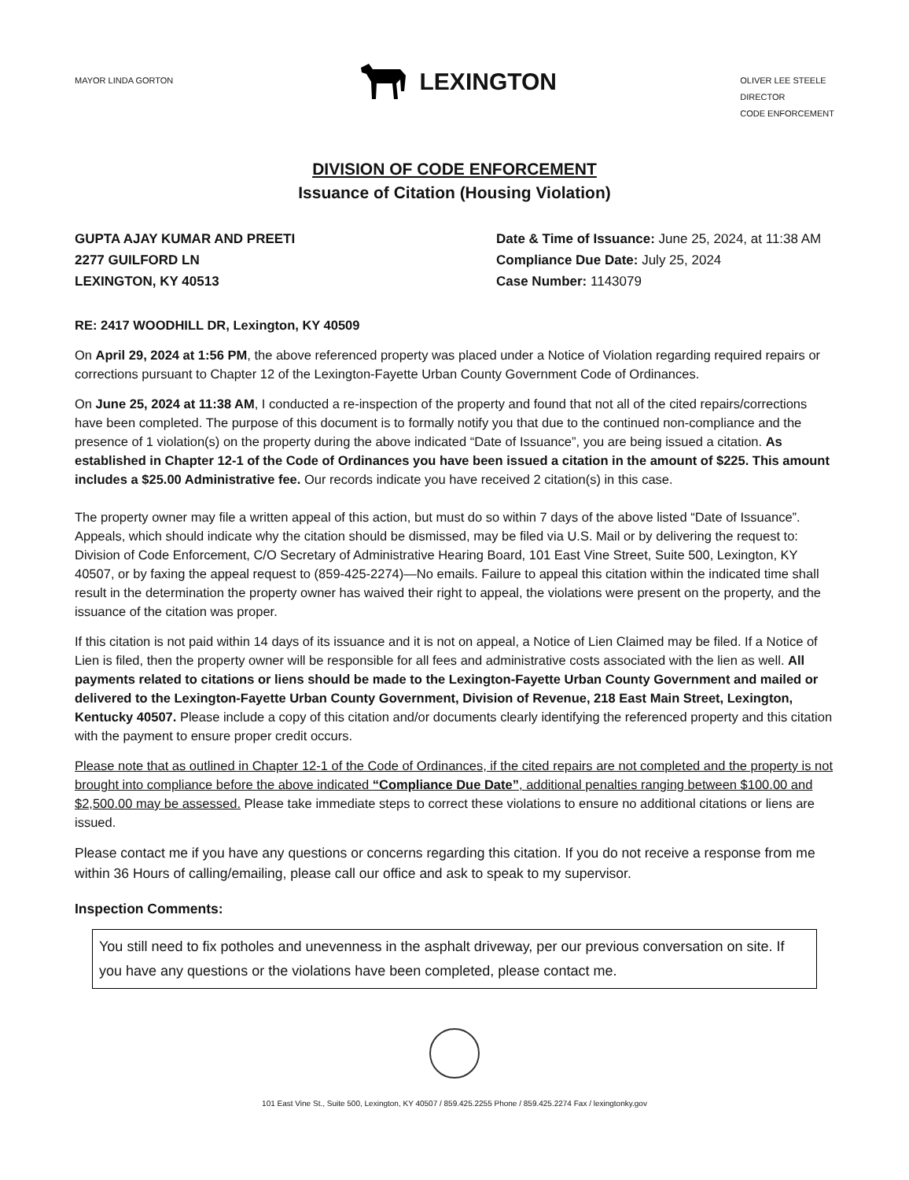MAYOR LINDA GORTON
LEXINGTON
OLIVER LEE STEELE
DIRECTOR
CODE ENFORCEMENT
DIVISION OF CODE ENFORCEMENT
Issuance of Citation (Housing Violation)
GUPTA AJAY KUMAR AND PREETI
2277 GUILFORD LN
LEXINGTON, KY 40513
Date & Time of Issuance: June 25, 2024, at 11:38 AM
Compliance Due Date: July 25, 2024
Case Number: 1143079
RE: 2417 WOODHILL DR, Lexington, KY 40509
On April 29, 2024 at 1:56 PM, the above referenced property was placed under a Notice of Violation regarding required repairs or corrections pursuant to Chapter 12 of the Lexington-Fayette Urban County Government Code of Ordinances.
On June 25, 2024 at 11:38 AM, I conducted a re-inspection of the property and found that not all of the cited repairs/corrections have been completed. The purpose of this document is to formally notify you that due to the continued non-compliance and the presence of 1 violation(s) on the property during the above indicated “Date of Issuance”, you are being issued a citation. As established in Chapter 12-1 of the Code of Ordinances you have been issued a citation in the amount of $225. This amount includes a $25.00 Administrative fee. Our records indicate you have received 2 citation(s) in this case.
The property owner may file a written appeal of this action, but must do so within 7 days of the above listed “Date of Issuance”. Appeals, which should indicate why the citation should be dismissed, may be filed via U.S. Mail or by delivering the request to: Division of Code Enforcement, C/O Secretary of Administrative Hearing Board, 101 East Vine Street, Suite 500, Lexington, KY 40507, or by faxing the appeal request to (859-425-2274)—No emails. Failure to appeal this citation within the indicated time shall result in the determination the property owner has waived their right to appeal, the violations were present on the property, and the issuance of the citation was proper.
If this citation is not paid within 14 days of its issuance and it is not on appeal, a Notice of Lien Claimed may be filed. If a Notice of Lien is filed, then the property owner will be responsible for all fees and administrative costs associated with the lien as well. All payments related to citations or liens should be made to the Lexington-Fayette Urban County Government and mailed or delivered to the Lexington-Fayette Urban County Government, Division of Revenue, 218 East Main Street, Lexington, Kentucky 40507. Please include a copy of this citation and/or documents clearly identifying the referenced property and this citation with the payment to ensure proper credit occurs.
Please note that as outlined in Chapter 12-1 of the Code of Ordinances, if the cited repairs are not completed and the property is not brought into compliance before the above indicated “Compliance Due Date”, additional penalties ranging between $100.00 and $2,500.00 may be assessed. Please take immediate steps to correct these violations to ensure no additional citations or liens are issued.
Please contact me if you have any questions or concerns regarding this citation. If you do not receive a response from me within 36 Hours of calling/emailing, please call our office and ask to speak to my supervisor.
Inspection Comments:
You still need to fix potholes and unevenness in the asphalt driveway, per our previous conversation on site. If you have any questions or the violations have been completed, please contact me.
101 East Vine St., Suite 500, Lexington, KY 40507 / 859.425.2255 Phone / 859.425.2274 Fax / lexingtonky.gov